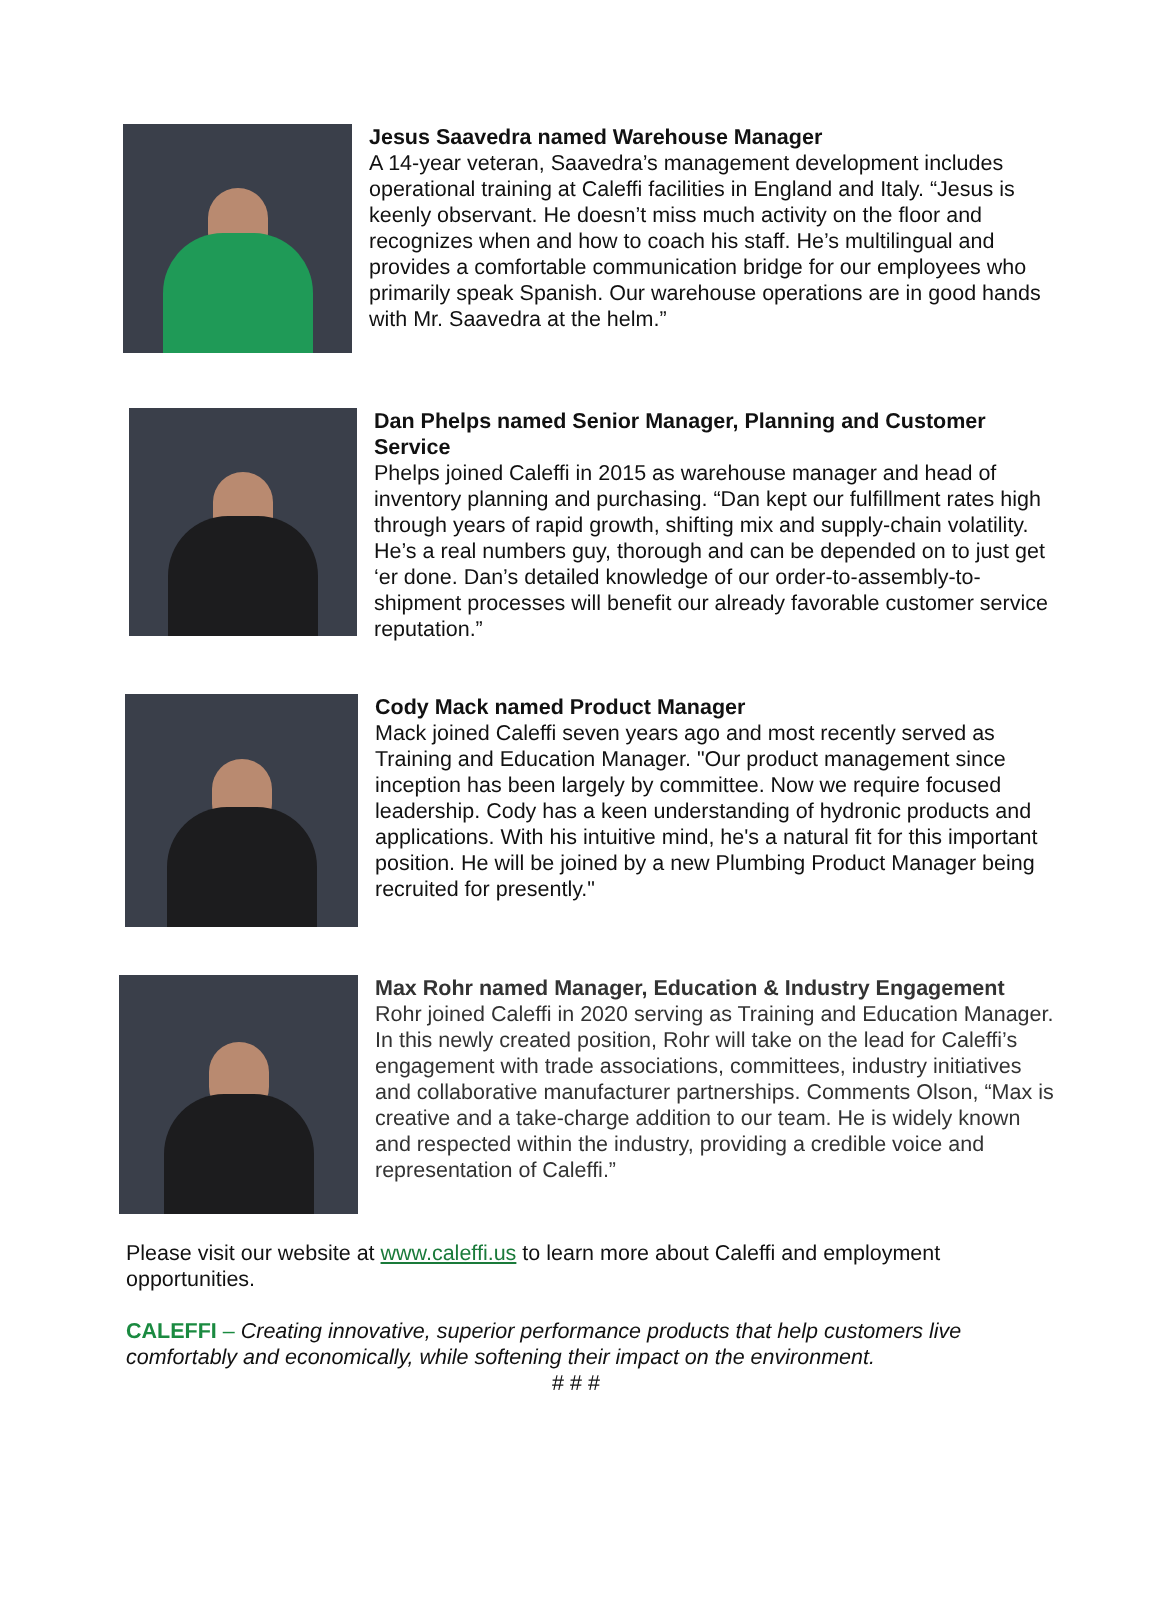Jesus Saavedra named Warehouse Manager
A 14-year veteran, Saavedra’s management development includes operational training at Caleffi facilities in England and Italy. “Jesus is keenly observant. He doesn’t miss much activity on the floor and recognizes when and how to coach his staff. He’s multilingual and provides a comfortable communication bridge for our employees who primarily speak Spanish. Our warehouse operations are in good hands with Mr. Saavedra at the helm.”
Dan Phelps named Senior Manager, Planning and Customer Service
Phelps joined Caleffi in 2015 as warehouse manager and head of inventory planning and purchasing. “Dan kept our fulfillment rates high through years of rapid growth, shifting mix and supply-chain volatility. He’s a real numbers guy, thorough and can be depended on to just get ‘er done. Dan’s detailed knowledge of our order-to-assembly-to-shipment processes will benefit our already favorable customer service reputation.”
Cody Mack named Product Manager
Mack joined Caleffi seven years ago and most recently served as Training and Education Manager. "Our product management since inception has been largely by committee. Now we require focused leadership. Cody has a keen understanding of hydronic products and applications. With his intuitive mind, he's a natural fit for this important position. He will be joined by a new Plumbing Product Manager being recruited for presently."
Max Rohr named Manager, Education & Industry Engagement
Rohr joined Caleffi in 2020 serving as Training and Education Manager. In this newly created position, Rohr will take on the lead for Caleffi’s engagement with trade associations, committees, industry initiatives and collaborative manufacturer partnerships. Comments Olson, “Max is creative and a take-charge addition to our team. He is widely known and respected within the industry, providing a credible voice and representation of Caleffi.”
Please visit our website at www.caleffi.us to learn more about Caleffi and employment opportunities.
CALEFFI – Creating innovative, superior performance products that help customers live comfortably and economically, while softening their impact on the environment.
# # #